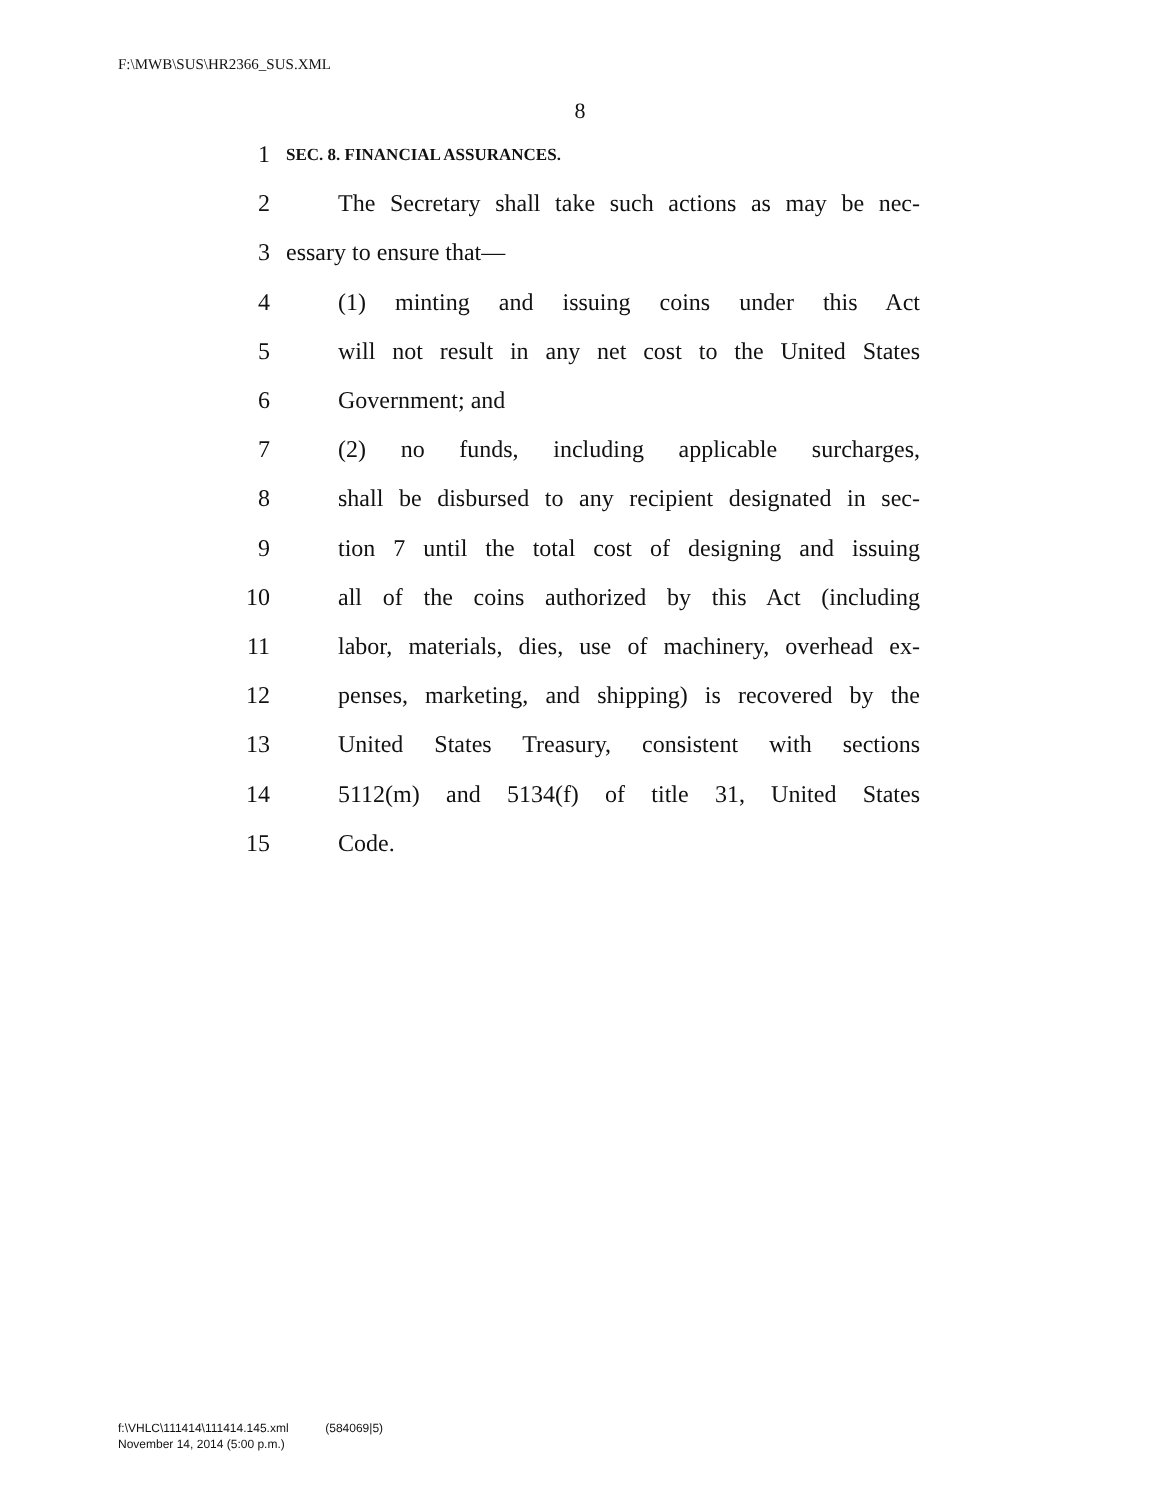F:\MWB\SUS\HR2366_SUS.XML
8
1 SEC. 8. FINANCIAL ASSURANCES.
2 The Secretary shall take such actions as may be nec-
3 essary to ensure that—
4 (1) minting and issuing coins under this Act
5 will not result in any net cost to the United States
6 Government; and
7 (2) no funds, including applicable surcharges,
8 shall be disbursed to any recipient designated in sec-
9 tion 7 until the total cost of designing and issuing
10 all of the coins authorized by this Act (including
11 labor, materials, dies, use of machinery, overhead ex-
12 penses, marketing, and shipping) is recovered by the
13 United States Treasury, consistent with sections
14 5112(m) and 5134(f) of title 31, United States
15 Code.
f:\VHLC\111414\111414.145.xml (584069|5)
November 14, 2014 (5:00 p.m.)